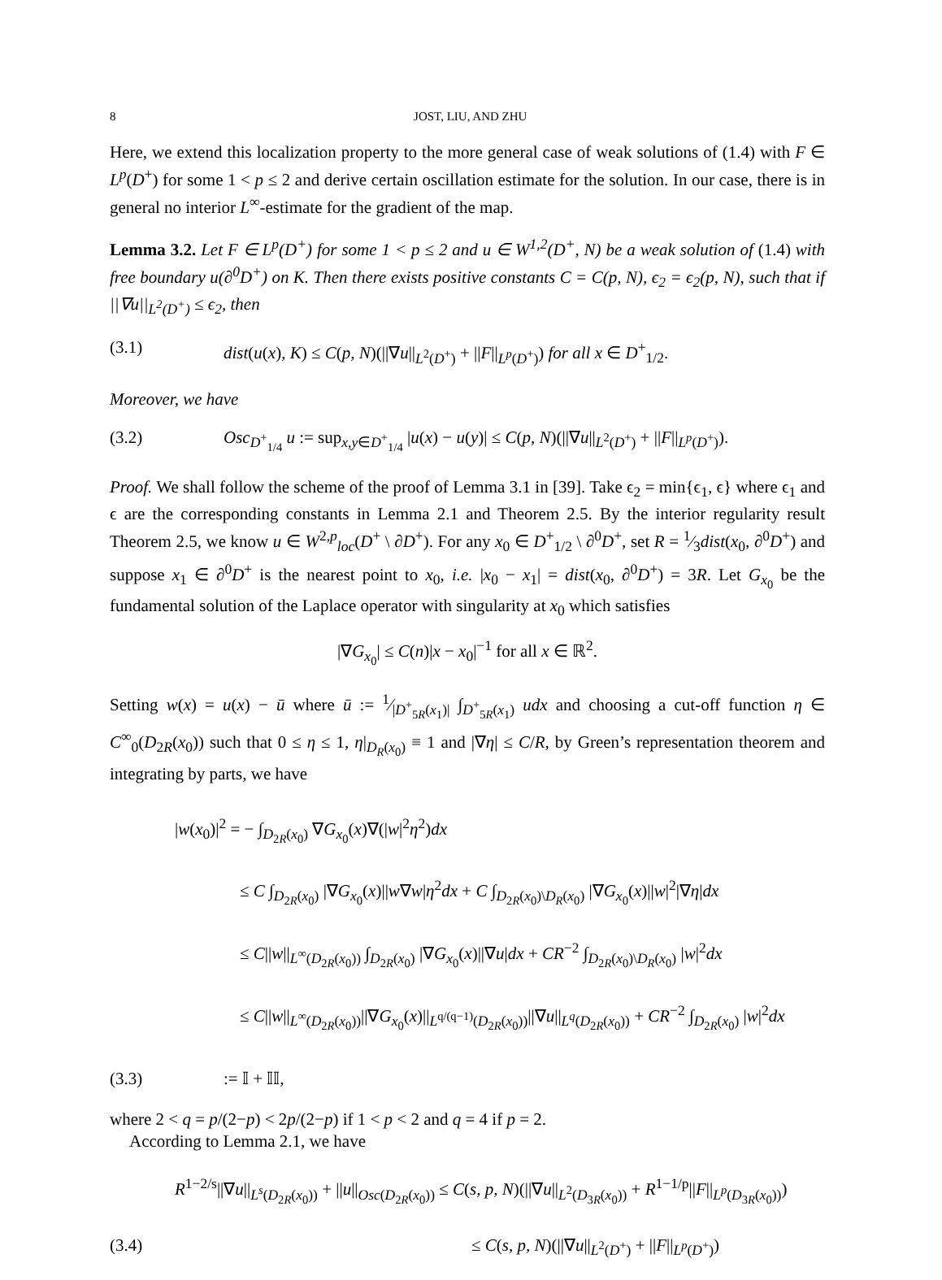8 JOST, LIU, AND ZHU
Here, we extend this localization property to the more general case of weak solutions of (1.4) with F ∈ L<sup>p</sup>(D<sup>+</sup>) for some 1 < p ≤ 2 and derive certain oscillation estimate for the solution. In our case, there is in general no interior L<sup>∞</sup>-estimate for the gradient of the map.
Lemma 3.2. Let F ∈ L<sup>p</sup>(D<sup>+</sup>) for some 1 < p ≤ 2 and u ∈ W<sup>1,2</sup>(D<sup>+</sup>, N) be a weak solution of (1.4) with free boundary u(∂<sup>0</sup>D<sup>+</sup>) on K. Then there exists positive constants C = C(p, N), ϵ<sub>2</sub> = ϵ<sub>2</sub>(p, N), such that if ||∇u||<sub>L<sup>2</sup>(D<sup>+</sup>)</sub> ≤ ϵ<sub>2</sub>, then
(3.1) dist(u(x), K) ≤ C(p, N)(||∇u||<sub>L<sup>2</sup>(D<sup>+</sup>)</sub> + ||F||<sub>L<sup>p</sup>(D<sup>+</sup>)</sub>) for all x ∈ D<sup>+</sup><sub>1/2</sub>.
Moreover, we have
(3.2) Osc<sub>D<sup>+</sup><sub>1/4</sub></sub> u := sup<sub>x,y∈D<sup>+</sup><sub>1/4</sub></sub> |u(x) − u(y)| ≤ C(p, N)(||∇u||<sub>L<sup>2</sup>(D<sup>+</sup>)</sub> + ||F||<sub>L<sup>p</sup>(D<sup>+</sup>)</sub>).
Proof. We shall follow the scheme of the proof of Lemma 3.1 in [39]. Take ϵ<sub>2</sub> = min{ϵ<sub>1</sub>, ϵ} where ϵ<sub>1</sub> and ϵ are the corresponding constants in Lemma 2.1 and Theorem 2.5. By the interior regularity result Theorem 2.5, we know u ∈ W<sup>2,p</sup><sub>loc</sub>(D<sup>+</sup> \ ∂D<sup>+</sup>). For any x<sub>0</sub> ∈ D<sup>+</sup><sub>1/2</sub> \ ∂<sup>0</sup>D<sup>+</sup>, set R = 1⁄3dist(x<sub>0</sub>, ∂<sup>0</sup>D<sup>+</sup>) and suppose x<sub>1</sub> ∈ ∂<sup>0</sup>D<sup>+</sup> is the nearest point to x<sub>0</sub>, i.e. |x<sub>0</sub> − x<sub>1</sub>| = dist(x<sub>0</sub>, ∂<sup>0</sup>D<sup>+</sup>) = 3R. Let G<sub>x<sub>0</sub></sub> be the fundamental solution of the Laplace operator with singularity at x<sub>0</sub> which satisfies
|∇G<sub>x<sub>0</sub></sub>| ≤ C(n)|x − x<sub>0</sub>|<sup>−1</sup> for all x ∈ ℝ<sup>2</sup>.
Setting w(x) = u(x) − ū where ū := 1⁄|D<sup>+</sup><sub>5R</sub>(x<sub>1</sub>)| ∫<sub>D<sup>+</sup><sub>5R</sub>(x<sub>1</sub>)</sub> udx and choosing a cut-off function η ∈ C<sup>∞</sup><sub>0</sub>(D<sub>2R</sub>(x<sub>0</sub>)) such that 0 ≤ η ≤ 1, η|<sub>D<sub>R</sub>(x<sub>0</sub>)</sub> ≡ 1 and |∇η| ≤ C/R, by Green’s representation theorem and integrating by parts, we have
|w(x<sub>0</sub>)|<sup>2</sup> = − ∫<sub>D<sub>2R</sub>(x<sub>0</sub>)</sub> ∇G<sub>x<sub>0</sub></sub>(x)∇(|w|<sup>2</sup>η<sup>2</sup>)dx
≤ C ∫<sub>D<sub>2R</sub>(x<sub>0</sub>)</sub> |∇G<sub>x<sub>0</sub></sub>(x)||w∇w|η<sup>2</sup>dx + C ∫<sub>D<sub>2R</sub>(x<sub>0</sub>)\D<sub>R</sub>(x<sub>0</sub>)</sub> |∇G<sub>x<sub>0</sub></sub>(x)||w|<sup>2</sup>|∇η|dx
≤ C||w||<sub>L<sup>∞</sup>(D<sub>2R</sub>(x<sub>0</sub>))</sub> ∫<sub>D<sub>2R</sub>(x<sub>0</sub>)</sub> |∇G<sub>x<sub>0</sub></sub>(x)||∇u|dx + CR<sup>−2</sup> ∫<sub>D<sub>2R</sub>(x<sub>0</sub>)\D<sub>R</sub>(x<sub>0</sub>)</sub> |w|<sup>2</sup>dx
≤ C||w||<sub>L<sup>∞</sup>(D<sub>2R</sub>(x<sub>0</sub>))</sub>||∇G<sub>x<sub>0</sub></sub>(x)||<sub>L<sup>q/(q−1)</sup>(D<sub>2R</sub>(x<sub>0</sub>))</sub>||∇u||<sub>L<sup>q</sup>(D<sub>2R</sub>(x<sub>0</sub>))</sub> + CR<sup>−2</sup> ∫<sub>D<sub>2R</sub>(x<sub>0</sub>)</sub> |w|<sup>2</sup>dx
(3.3):= 𝕀 + 𝕀𝕀,
where 2 < q = p/(2−p) < 2p/(2−p) if 1 < p < 2 and q = 4 if p = 2.
According to Lemma 2.1, we have
R<sup>1−2/s</sup>||∇u||<sub>L<sup>s</sup>(D<sub>2R</sub>(x<sub>0</sub>))</sub> + ||u||<sub>Osc(D<sub>2R</sub>(x<sub>0</sub>))</sub> ≤ C(s, p, N)(||∇u||<sub>L<sup>2</sup>(D<sub>3R</sub>(x<sub>0</sub>))</sub> + R<sup>1−1/p</sup>||F||<sub>L<sup>p</sup>(D<sub>3R</sub>(x<sub>0</sub>))</sub>)
(3.4) ≤ C(s, p, N)(||∇u||<sub>L<sup>2</sup>(D<sup>+</sup>)</sub> + ||F||<sub>L<sup>p</sup>(D<sup>+</sup>)</sub>)